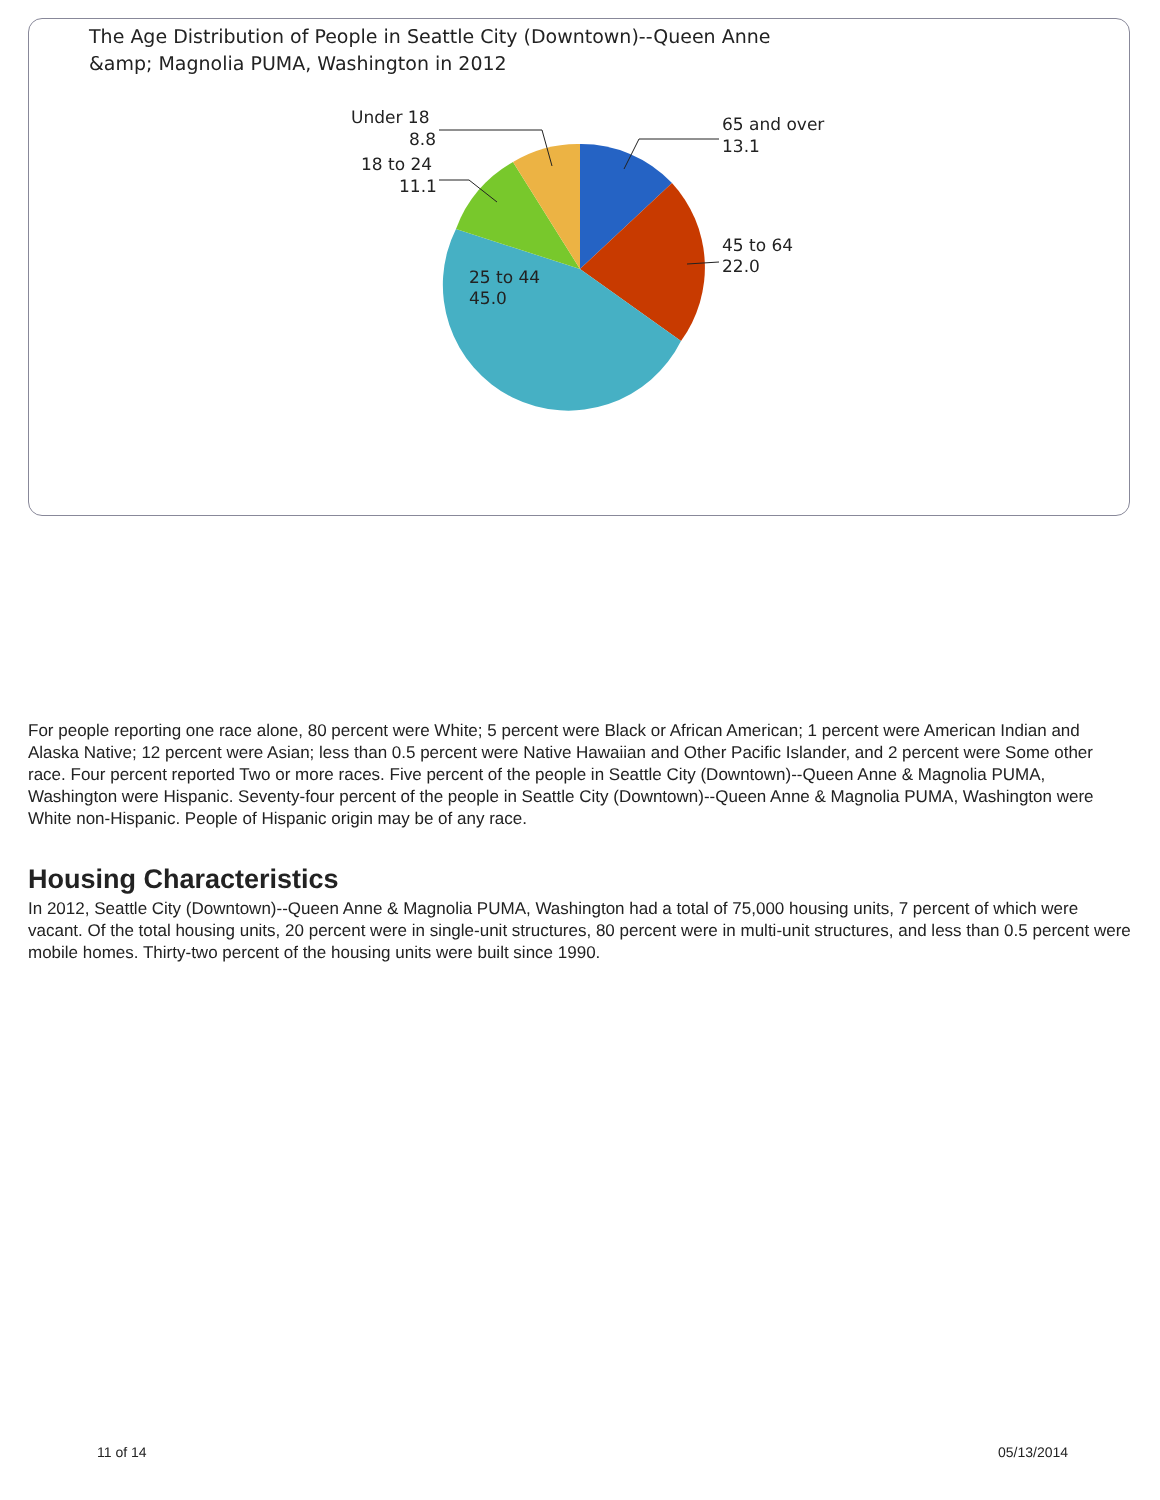The Age Distribution of People in Seattle City (Downtown)--Queen Anne &amp; Magnolia PUMA, Washington in 2012
65 and over
13.1
45 to 64
22.0
25 to 44
45.0
18 to 24
11.1
Under 18
8.8
For people reporting one race alone, 80 percent were White; 5 percent were Black or African American; 1 percent were American Indian and Alaska Native; 12 percent were Asian; less than 0.5 percent were Native Hawaiian and Other Pacific Islander, and 2 percent were Some other race. Four percent reported Two or more races. Five percent of the people in Seattle City (Downtown)--Queen Anne & Magnolia PUMA, Washington were Hispanic. Seventy-four percent of the people in Seattle City (Downtown)--Queen Anne & Magnolia PUMA, Washington were White non-Hispanic. People of Hispanic origin may be of any race.
Housing Characteristics
In 2012, Seattle City (Downtown)--Queen Anne & Magnolia PUMA, Washington had a total of 75,000 housing units, 7 percent of which were vacant. Of the total housing units, 20 percent were in single-unit structures, 80 percent were in multi-unit structures, and less than 0.5 percent were mobile homes. Thirty-two percent of the housing units were built since 1990.
11 of 14 05/13/2014